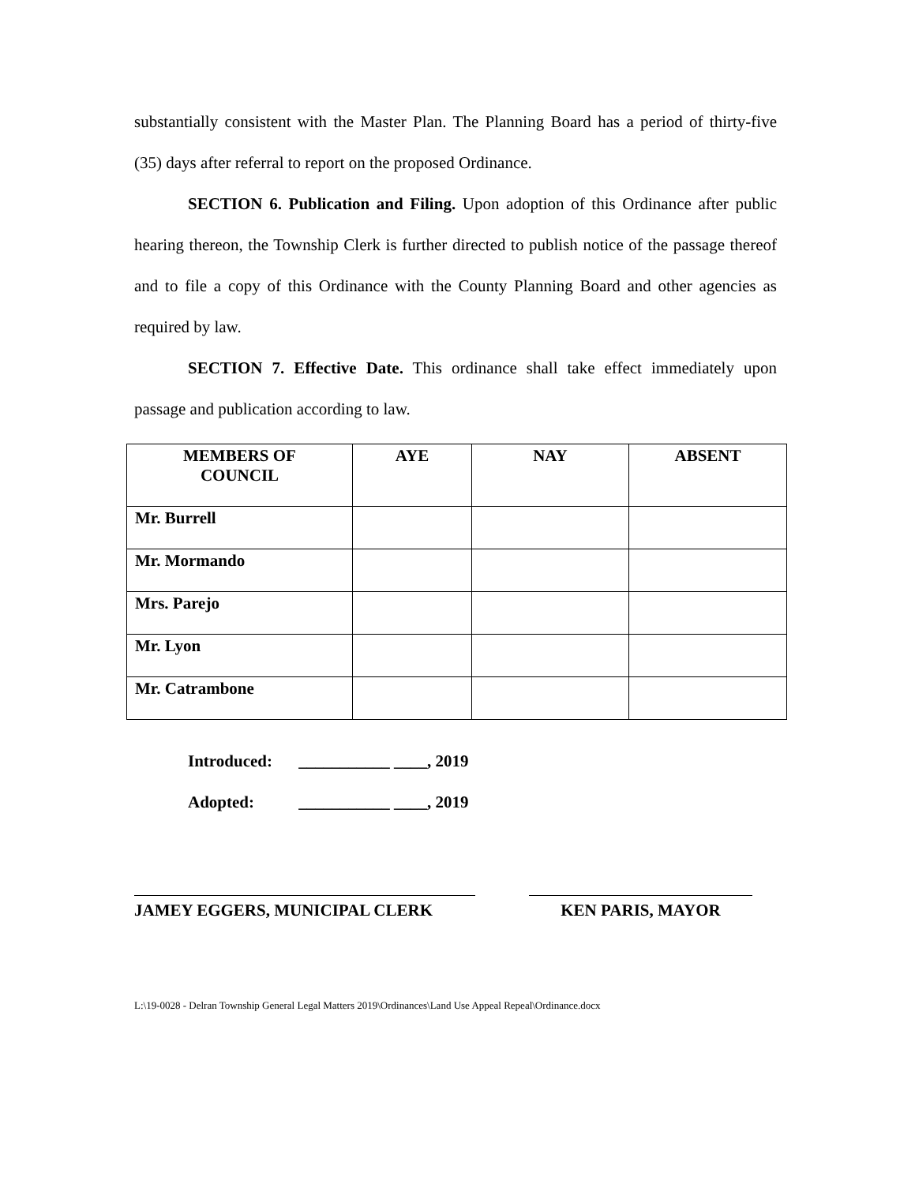substantially consistent with the Master Plan. The Planning Board has a period of thirty-five (35) days after referral to report on the proposed Ordinance.
SECTION 6. Publication and Filing. Upon adoption of this Ordinance after public hearing thereon, the Township Clerk is further directed to publish notice of the passage thereof and to file a copy of this Ordinance with the County Planning Board and other agencies as required by law.
SECTION 7. Effective Date. This ordinance shall take effect immediately upon passage and publication according to law.
| MEMBERS OF COUNCIL | AYE | NAY | ABSENT |
| --- | --- | --- | --- |
| Mr. Burrell | | | |
| Mr. Mormando | | | |
| Mrs. Parejo | | | |
| Mr. Lyon | | | |
| Mr. Catrambone | | | |
Introduced: ___________ ____, 2019
Adopted: ___________ ____, 2019
JAMEY EGGERS, MUNICIPAL CLERK KEN PARIS, MAYOR
L:\19-0028 - Delran Township General Legal Matters 2019\Ordinances\Land Use Appeal Repeal\Ordinance.docx